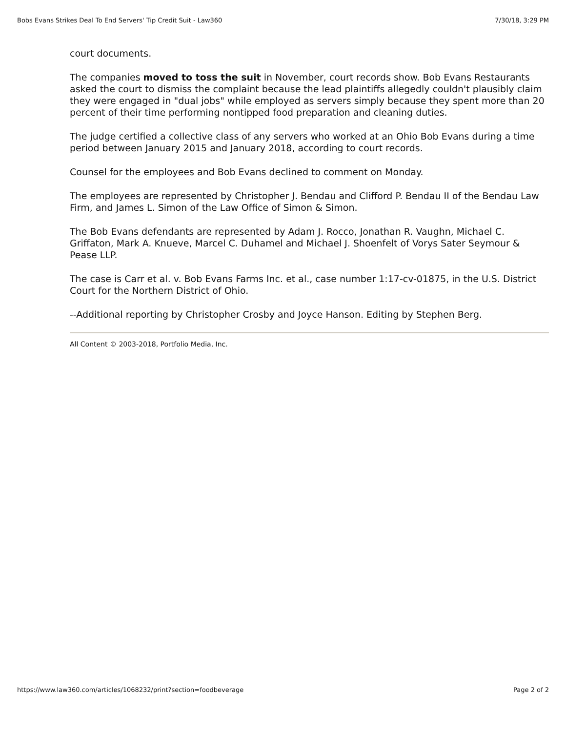Bobs Evans Strikes Deal To End Servers' Tip Credit Suit - Law360 7/30/18, 3:29 PM
court documents.
The companies moved to toss the suit in November, court records show. Bob Evans Restaurants asked the court to dismiss the complaint because the lead plaintiffs allegedly couldn't plausibly claim they were engaged in "dual jobs" while employed as servers simply because they spent more than 20 percent of their time performing nontipped food preparation and cleaning duties.
The judge certified a collective class of any servers who worked at an Ohio Bob Evans during a time period between January 2015 and January 2018, according to court records.
Counsel for the employees and Bob Evans declined to comment on Monday.
The employees are represented by Christopher J. Bendau and Clifford P. Bendau II of the Bendau Law Firm, and James L. Simon of the Law Office of Simon & Simon.
The Bob Evans defendants are represented by Adam J. Rocco, Jonathan R. Vaughn, Michael C. Griffaton, Mark A. Knueve, Marcel C. Duhamel and Michael J. Shoenfelt of Vorys Sater Seymour & Pease LLP.
The case is Carr et al. v. Bob Evans Farms Inc. et al., case number 1:17-cv-01875, in the U.S. District Court for the Northern District of Ohio.
--Additional reporting by Christopher Crosby and Joyce Hanson. Editing by Stephen Berg.
All Content © 2003-2018, Portfolio Media, Inc.
https://www.law360.com/articles/1068232/print?section=foodbeverage Page 2 of 2